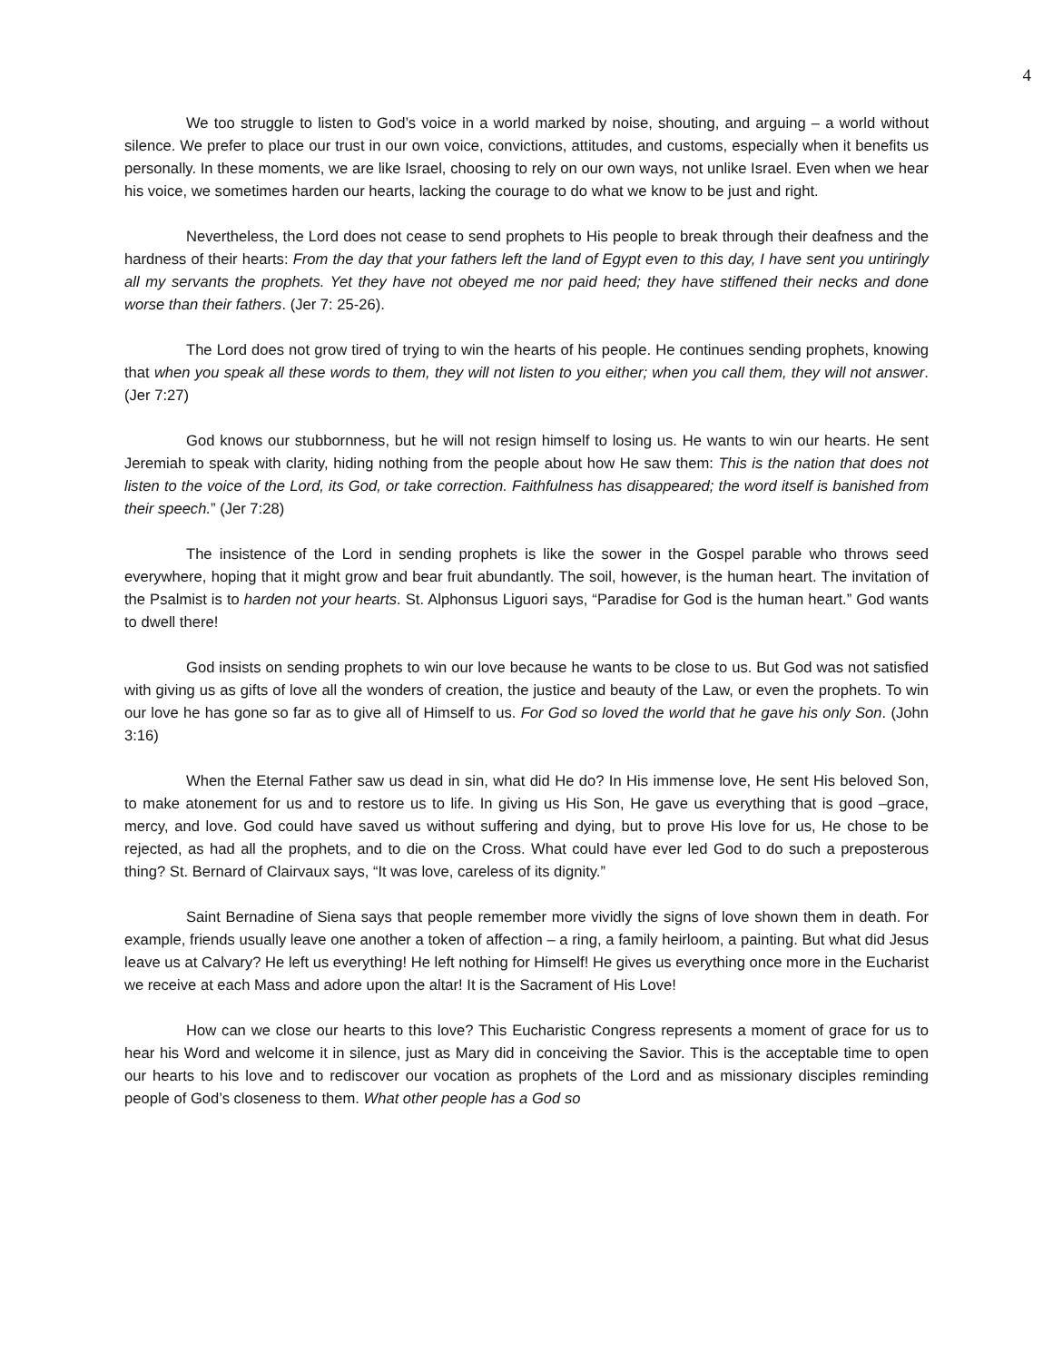4
We too struggle to listen to God’s voice in a world marked by noise, shouting, and arguing – a world without silence. We prefer to place our trust in our own voice, convictions, attitudes, and customs, especially when it benefits us personally. In these moments, we are like Israel, choosing to rely on our own ways, not unlike Israel. Even when we hear his voice, we sometimes harden our hearts, lacking the courage to do what we know to be just and right.
Nevertheless, the Lord does not cease to send prophets to His people to break through their deafness and the hardness of their hearts: From the day that your fathers left the land of Egypt even to this day, I have sent you untiringly all my servants the prophets. Yet they have not obeyed me nor paid heed; they have stiffened their necks and done worse than their fathers. (Jer 7: 25-26).
The Lord does not grow tired of trying to win the hearts of his people. He continues sending prophets, knowing that when you speak all these words to them, they will not listen to you either; when you call them, they will not answer. (Jer 7:27)
God knows our stubbornness, but he will not resign himself to losing us. He wants to win our hearts. He sent Jeremiah to speak with clarity, hiding nothing from the people about how He saw them: This is the nation that does not listen to the voice of the Lord, its God, or take correction. Faithfulness has disappeared; the word itself is banished from their speech.” (Jer 7:28)
The insistence of the Lord in sending prophets is like the sower in the Gospel parable who throws seed everywhere, hoping that it might grow and bear fruit abundantly. The soil, however, is the human heart. The invitation of the Psalmist is to harden not your hearts. St. Alphonsus Liguori says, “Paradise for God is the human heart.” God wants to dwell there!
God insists on sending prophets to win our love because he wants to be close to us. But God was not satisfied with giving us as gifts of love all the wonders of creation, the justice and beauty of the Law, or even the prophets. To win our love he has gone so far as to give all of Himself to us. For God so loved the world that he gave his only Son. (John 3:16)
When the Eternal Father saw us dead in sin, what did He do? In His immense love, He sent His beloved Son, to make atonement for us and to restore us to life. In giving us His Son, He gave us everything that is good –grace, mercy, and love. God could have saved us without suffering and dying, but to prove His love for us, He chose to be rejected, as had all the prophets, and to die on the Cross. What could have ever led God to do such a preposterous thing? St. Bernard of Clairvaux says, “It was love, careless of its dignity.”
Saint Bernadine of Siena says that people remember more vividly the signs of love shown them in death. For example, friends usually leave one another a token of affection – a ring, a family heirloom, a painting. But what did Jesus leave us at Calvary? He left us everything! He left nothing for Himself! He gives us everything once more in the Eucharist we receive at each Mass and adore upon the altar! It is the Sacrament of His Love!
How can we close our hearts to this love? This Eucharistic Congress represents a moment of grace for us to hear his Word and welcome it in silence, just as Mary did in conceiving the Savior. This is the acceptable time to open our hearts to his love and to rediscover our vocation as prophets of the Lord and as missionary disciples reminding people of God’s closeness to them. What other people has a God so